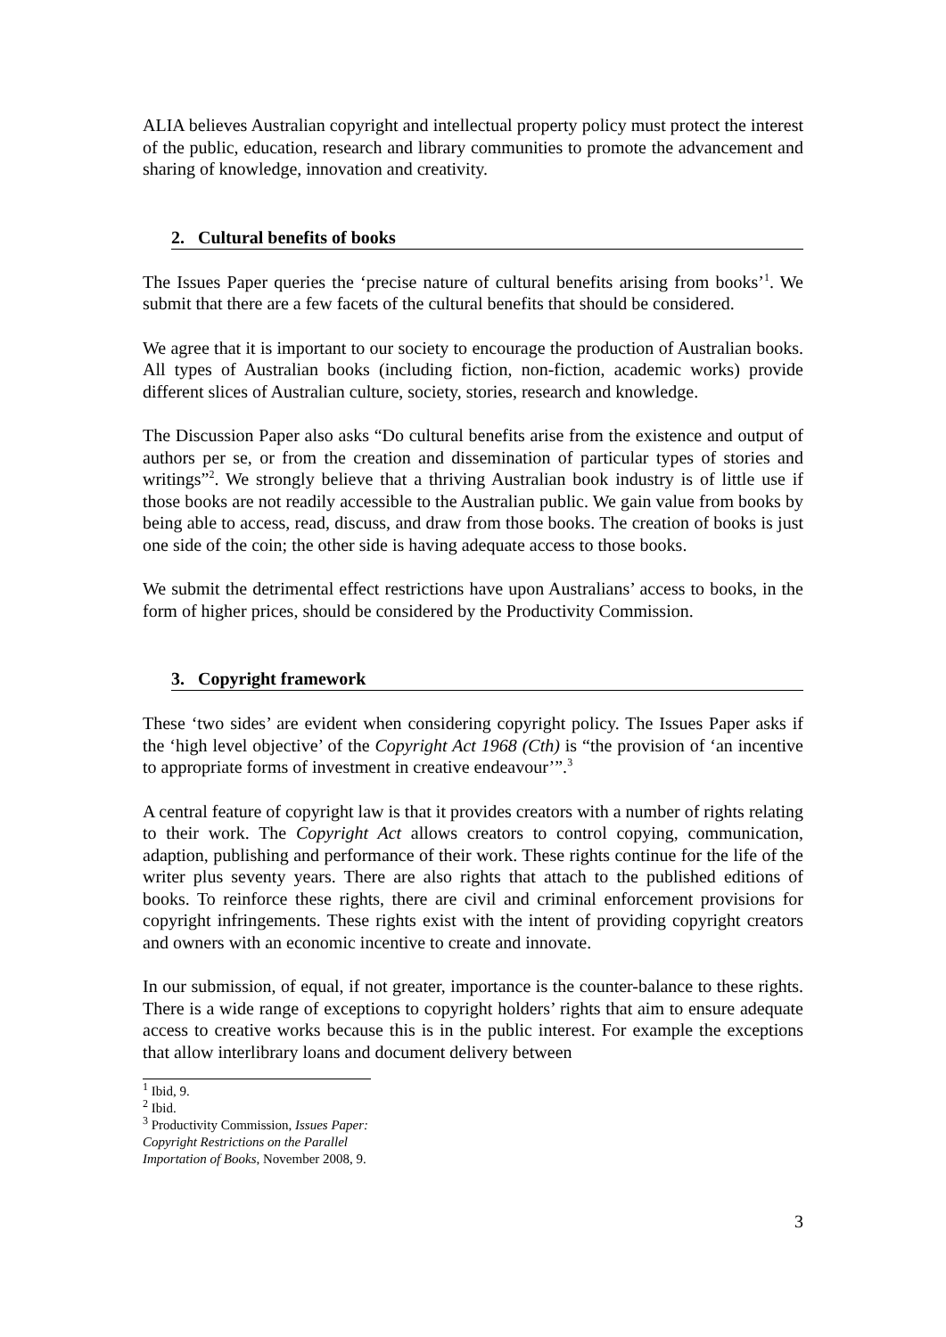ALIA believes Australian copyright and intellectual property policy must protect the interest of the public, education, research and library communities to promote the advancement and sharing of knowledge, innovation and creativity.
2. Cultural benefits of books
The Issues Paper queries the ‘precise nature of cultural benefits arising from books’<sup>1</sup>. We submit that there are a few facets of the cultural benefits that should be considered.
We agree that it is important to our society to encourage the production of Australian books. All types of Australian books (including fiction, non-fiction, academic works) provide different slices of Australian culture, society, stories, research and knowledge.
The Discussion Paper also asks “Do cultural benefits arise from the existence and output of authors per se, or from the creation and dissemination of particular types of stories and writings”<sup>2</sup>. We strongly believe that a thriving Australian book industry is of little use if those books are not readily accessible to the Australian public. We gain value from books by being able to access, read, discuss, and draw from those books. The creation of books is just one side of the coin; the other side is having adequate access to those books.
We submit the detrimental effect restrictions have upon Australians’ access to books, in the form of higher prices, should be considered by the Productivity Commission.
3. Copyright framework
These ‘two sides’ are evident when considering copyright policy. The Issues Paper asks if the ‘high level objective’ of the Copyright Act 1968 (Cth) is “the provision of ‘an incentive to appropriate forms of investment in creative endeavour’”.<sup>3</sup>
A central feature of copyright law is that it provides creators with a number of rights relating to their work. The Copyright Act allows creators to control copying, communication, adaption, publishing and performance of their work. These rights continue for the life of the writer plus seventy years. There are also rights that attach to the published editions of books. To reinforce these rights, there are civil and criminal enforcement provisions for copyright infringements. These rights exist with the intent of providing copyright creators and owners with an economic incentive to create and innovate.
In our submission, of equal, if not greater, importance is the counter-balance to these rights. There is a wide range of exceptions to copyright holders’ rights that aim to ensure adequate access to creative works because this is in the public interest. For example the exceptions that allow interlibrary loans and document delivery between
<sup>1</sup> Ibid, 9.
<sup>2</sup> Ibid.
<sup>3</sup> Productivity Commission, Issues Paper: Copyright Restrictions on the Parallel Importation of Books, November 2008, 9.
3